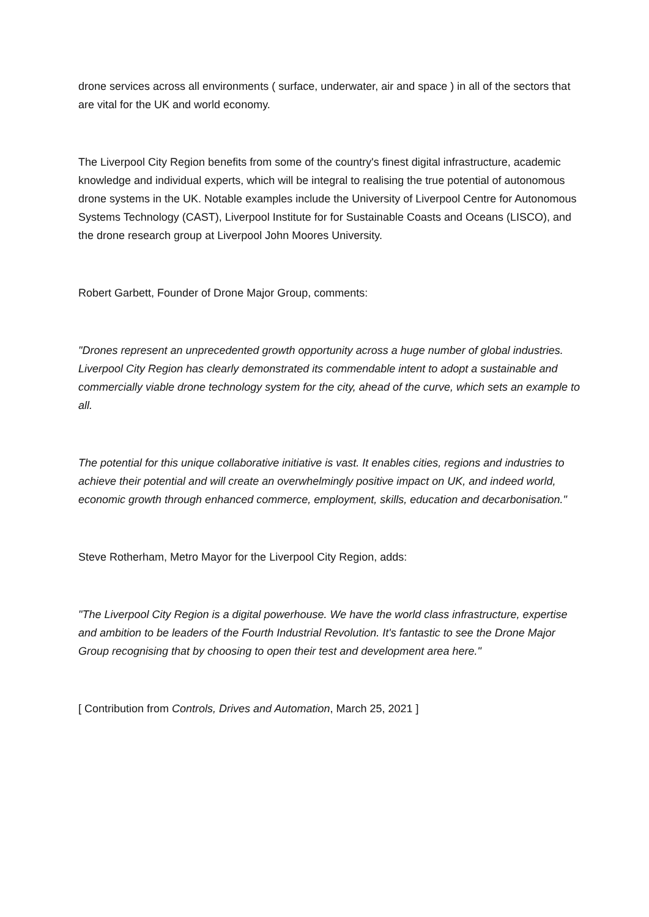drone services across all environments ( surface, underwater, air and space ) in all of the sectors that are vital for the UK and world economy.
The Liverpool City Region benefits from some of the country's finest digital infrastructure, academic knowledge and individual experts, which will be integral to realising the true potential of autonomous drone systems in the UK. Notable examples include the University of Liverpool Centre for Autonomous Systems Technology (CAST), Liverpool Institute for for Sustainable Coasts and Oceans (LISCO), and the drone research group at Liverpool John Moores University.
Robert Garbett, Founder of Drone Major Group, comments:
"Drones represent an unprecedented growth opportunity across a huge number of global industries. Liverpool City Region has clearly demonstrated its commendable intent to adopt a sustainable and commercially viable drone technology system for the city, ahead of the curve, which sets an example to all.
The potential for this unique collaborative initiative is vast. It enables cities, regions and industries to achieve their potential and will create an overwhelmingly positive impact on UK, and indeed world, economic growth through enhanced commerce, employment, skills, education and decarbonisation."
Steve Rotherham, Metro Mayor for the Liverpool City Region, adds:
"The Liverpool City Region is a digital powerhouse. We have the world class infrastructure, expertise and ambition to be leaders of the Fourth Industrial Revolution. It's fantastic to see the Drone Major Group recognising that by choosing to open their test and development area here."
[ Contribution from Controls, Drives and Automation, March 25, 2021 ]